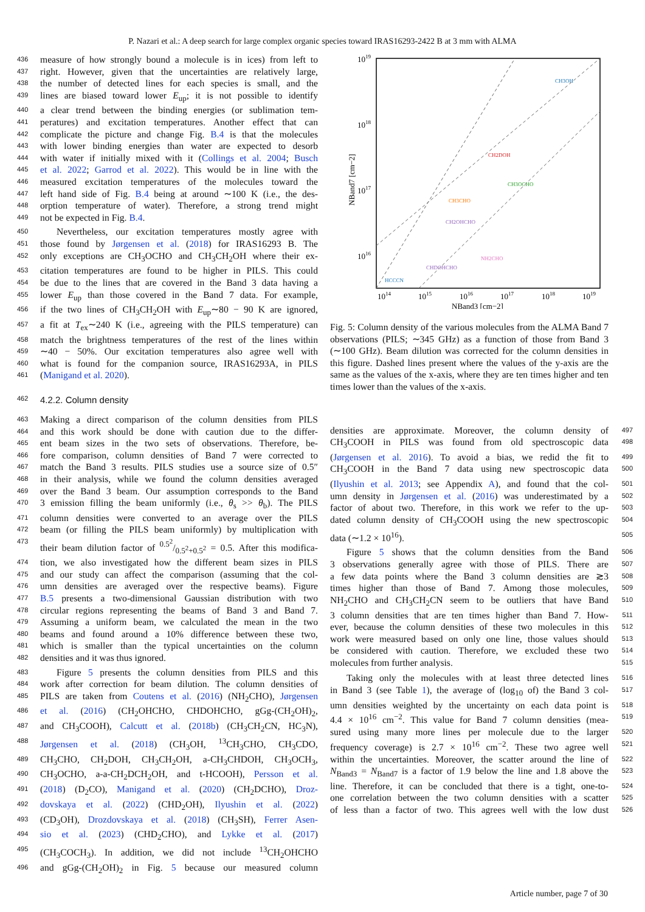P. Nazari et al.: A deep search for large complex organic species toward IRAS16293-2422 B at 3 mm with ALMA
436 measure of how strongly bound a molecule is in ices) from left to
437 right. However, given that the uncertainties are relatively large,
438 the number of detected lines for each species is small, and the
439 lines are biased toward lower E<sub>up</sub>; it is not possible to identify
440 a clear trend between the binding energies (or sublimation tem-
441 peratures) and excitation temperatures. Another effect that can
442 complicate the picture and change Fig. B.4 is that the molecules
443 with lower binding energies than water are expected to desorb
444 with water if initially mixed with it (Collings et al. 2004; Busch
445 et al. 2022; Garrod et al. 2022). This would be in line with the
446 measured excitation temperatures of the molecules toward the
447 left hand side of Fig. B.4 being at around ∼100 K (i.e., the des-
448 orption temperature of water). Therefore, a strong trend might
449 not be expected in Fig. B.4.
450 Nevertheless, our excitation temperatures mostly agree with
451 those found by Jørgensen et al. (2018) for IRAS16293 B. The
452 only exceptions are CH<sub>3</sub>OCHO and CH<sub>3</sub>CH<sub>2</sub>OH where their ex-
453 citation temperatures are found to be higher in PILS. This could
454 be due to the lines that are covered in the Band 3 data having a
455 lower E<sub>up</sub> than those covered in the Band 7 data. For example,
456 if the two lines of CH<sub>3</sub>CH<sub>2</sub>OH with E<sub>up</sub>∼80 − 90 K are ignored,
457 a fit at T<sub>ex</sub>∼240 K (i.e., agreeing with the PILS temperature) can
458 match the brightness temperatures of the rest of the lines within
459 ∼40 − 50%. Our excitation temperatures also agree well with
460 what is found for the companion source, IRAS16293A, in PILS
461 (Manigand et al. 2020).
462 4.2.2. Column density
463 Making a direct comparison of the column densities from PILS
464 and this work should be done with caution due to the differ-
465 ent beam sizes in the two sets of observations. Therefore, be-
466 fore comparison, column densities of Band 7 were corrected to
467 match the Band 3 results. PILS studies use a source size of 0.5″
468 in their analysis, while we found the column densities averaged
469 over the Band 3 beam. Our assumption corresponds to the Band
470 3 emission filling the beam uniformly (i.e., θ<sub>s</sub> >> θ<sub>b</sub>). The PILS
471 column densities were converted to an average over the PILS
472 beam (or filling the PILS beam uniformly) by multiplication with
473 their beam dilution factor of 0.5<sup>2</sup>/0.5<sup>2</sup>+0.5<sup>2</sup> = 0.5. After this modifica-
474 tion, we also investigated how the different beam sizes in PILS
475 and our study can affect the comparison (assuming that the col-
476 umn densities are averaged over the respective beams). Figure
477 B.5 presents a two-dimensional Gaussian distribution with two
478 circular regions representing the beams of Band 3 and Band 7.
479 Assuming a uniform beam, we calculated the mean in the two
480 beams and found around a 10% difference between these two,
481 which is smaller than the typical uncertainties on the column
482 densities and it was thus ignored.
483 Figure 5 presents the column densities from PILS and this
484 work after correction for beam dilution. The column densities of
485 PILS are taken from Coutens et al. (2016) (NH<sub>2</sub>CHO), Jørgensen
486 et al. (2016) (CH<sub>2</sub>OHCHO, CHDOHCHO, gGg-(CH<sub>2</sub>OH)<sub>2</sub>,
487 and CH<sub>3</sub>COOH), Calcutt et al. (2018b) (CH<sub>3</sub>CH<sub>2</sub>CN, HC<sub>3</sub>N),
488 Jørgensen et al. (2018) (CH<sub>3</sub>OH, <sup>13</sup>CH<sub>3</sub>CHO, CH<sub>3</sub>CDO,
489 CH<sub>3</sub>CHO, CH<sub>2</sub>DOH, CH<sub>3</sub>CH<sub>2</sub>OH, a-CH<sub>3</sub>CHDOH, CH<sub>3</sub>OCH<sub>3</sub>,
490 CH<sub>3</sub>OCHO, a-a-CH<sub>2</sub>DCH<sub>2</sub>OH, and t-HCOOH), Persson et al.
491 (2018) (D<sub>2</sub>CO), Manigand et al. (2020) (CH<sub>2</sub>DCHO), Droz-
492 dovskaya et al. (2022) (CHD<sub>2</sub>OH), Ilyushin et al. (2022)
493 (CD<sub>3</sub>OH), Drozdovskaya et al. (2018) (CH<sub>3</sub>SH), Ferrer Asen-
494 sio et al. (2023) (CHD<sub>2</sub>CHO), and Lykke et al. (2017)
495 (CH<sub>3</sub>COCH<sub>3</sub>). In addition, we did not include <sup>13</sup>CH<sub>2</sub>OHCHO
496 and gGg-(CH<sub>2</sub>OH)<sub>2</sub> in Fig. 5 because our measured column
1019
1018
1017
1016
x
1014
1015
1016
1017
1018
1019
NBand3 [cm−2]
NBand7 [cm−2]
CH3OH
CH2DOH
CH3OCHO
CH3CHO
CH2OHCHO
NH2CHO
CHDOHCHO
x
x
HCCCN
Fig. 5: Column density of the various molecules from the ALMA Band 7 observations (PILS; ∼345 GHz) as a function of those from Band 3 (∼100 GHz). Beam dilution was corrected for the column densities in this figure. Dashed lines present where the values of the y-axis are the same as the values of the x-axis, where they are ten times higher and ten times lower than the values of the x-axis.
densities are approximate. Moreover, the column density of 497
CH<sub>3</sub>COOH in PILS was found from old spectroscopic data 498
(Jørgensen et al. 2016). To avoid a bias, we redid the fit to 499
CH<sub>3</sub>COOH in the Band 7 data using new spectroscopic data 500
(Ilyushin et al. 2013; see Appendix A), and found that the col- 501
umn density in Jørgensen et al. (2016) was underestimated by a 502
factor of about two. Therefore, in this work we refer to the up- 503
dated column density of CH<sub>3</sub>COOH using the new spectroscopic 504
data (∼1.2 × 10<sup>16</sup>). 505
Figure 5 shows that the column densities from the Band 506
3 observations generally agree with those of PILS. There are 507
a few data points where the Band 3 column densities are ≳3 508
times higher than those of Band 7. Among those molecules, 509
NH<sub>2</sub>CHO and CH<sub>3</sub>CH<sub>2</sub>CN seem to be outliers that have Band 510
3 column densities that are ten times higher than Band 7. How- 511
ever, because the column densities of these two molecules in this 512
work were measured based on only one line, those values should 513
be considered with caution. Therefore, we excluded these two 514
molecules from further analysis. 515
Taking only the molecules with at least three detected lines 516
in Band 3 (see Table 1), the average of (log<sub>10</sub> of) the Band 3 col- 517
umn densities weighted by the uncertainty on each data point is 518
4.4 × 10<sup>16</sup> cm<sup>−2</sup>. This value for Band 7 column densities (mea- 519
sured using many more lines per molecule due to the larger 520
frequency coverage) is 2.7 × 10<sup>16</sup> cm<sup>−2</sup>. These two agree well 521
within the uncertainties. Moreover, the scatter around the line of 522
N<sub>Band3</sub> = N<sub>Band7</sub> is a factor of 1.9 below the line and 1.8 above the 523
line. Therefore, it can be concluded that there is a tight, one-to- 524
one correlation between the two column densities with a scatter 525
of less than a factor of two. This agrees well with the low dust 526
Article number, page 7 of 30